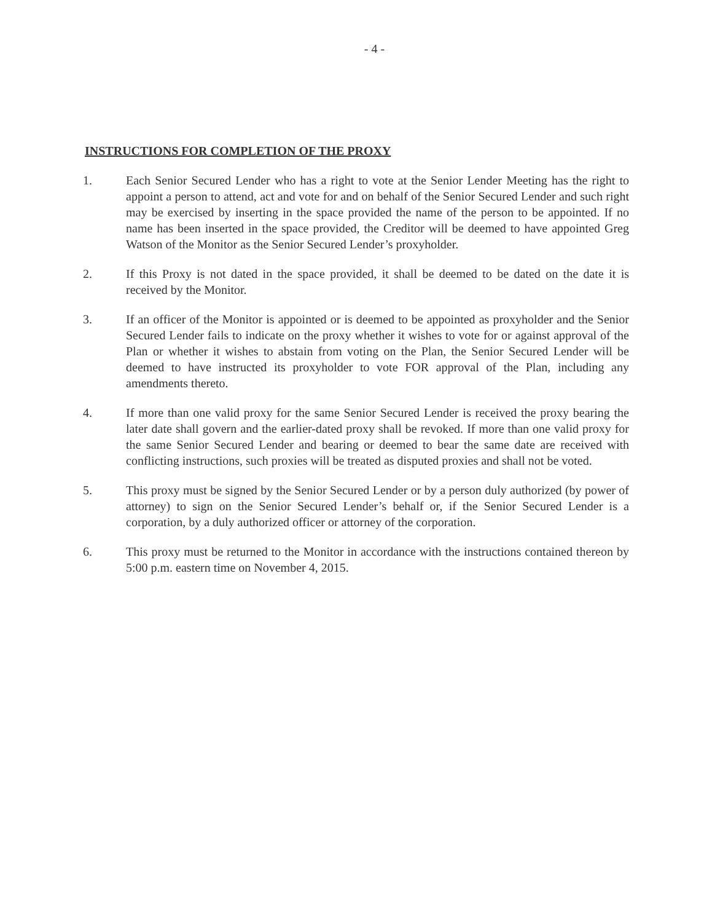- 4 -
INSTRUCTIONS FOR COMPLETION OF THE PROXY
1. Each Senior Secured Lender who has a right to vote at the Senior Lender Meeting has the right to appoint a person to attend, act and vote for and on behalf of the Senior Secured Lender and such right may be exercised by inserting in the space provided the name of the person to be appointed. If no name has been inserted in the space provided, the Creditor will be deemed to have appointed Greg Watson of the Monitor as the Senior Secured Lender’s proxyholder.
2. If this Proxy is not dated in the space provided, it shall be deemed to be dated on the date it is received by the Monitor.
3. If an officer of the Monitor is appointed or is deemed to be appointed as proxyholder and the Senior Secured Lender fails to indicate on the proxy whether it wishes to vote for or against approval of the Plan or whether it wishes to abstain from voting on the Plan, the Senior Secured Lender will be deemed to have instructed its proxyholder to vote FOR approval of the Plan, including any amendments thereto.
4. If more than one valid proxy for the same Senior Secured Lender is received the proxy bearing the later date shall govern and the earlier-dated proxy shall be revoked. If more than one valid proxy for the same Senior Secured Lender and bearing or deemed to bear the same date are received with conflicting instructions, such proxies will be treated as disputed proxies and shall not be voted.
5. This proxy must be signed by the Senior Secured Lender or by a person duly authorized (by power of attorney) to sign on the Senior Secured Lender’s behalf or, if the Senior Secured Lender is a corporation, by a duly authorized officer or attorney of the corporation.
6. This proxy must be returned to the Monitor in accordance with the instructions contained thereon by 5:00 p.m. eastern time on November 4, 2015.